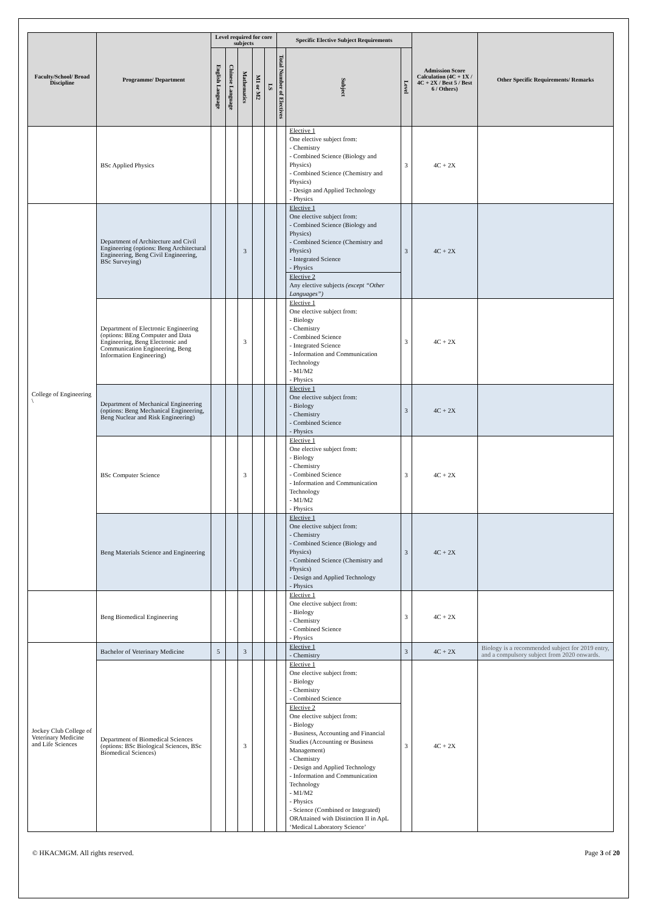| Faculty/School/ Broad Discipline | Programme/ Department | Level required for core subjects | | | | | Specific Elective Subject Requirements | | | Admission Score Calculation (4C + 1X / 4C + 2X / Best 5 / Best 6 / Others) | Other Specific Requirements/ Remarks |
| --- | --- | --- | --- | --- | --- | --- | --- | --- | --- | --- | --- |
| | | English Language | Chinese Language | Mathematics | M1 or M2 | LS | Total Number of Electives | Subject | Level | | |
| | BSc Applied Physics | | | | | | | Elective 1 One elective subject from: - Chemistry - Combined Science (Biology and Physics) - Combined Science (Chemistry and Physics) - Design and Applied Technology - Physics | 3 | 4C + 2X | |
| College of Engineering \ | Department of Architecture and Civil Engineering (options: Beng Architectural Engineering, Beng Civil Engineering, BSc Surveying) | | | 3 | | | | Elective 1 One elective subject from: - Combined Science (Biology and Physics) - Combined Science (Chemistry and Physics) - Integrated Science - Physics | 3 | 4C + 2X | |
| | | | | | | | | Elective 2 Any elective subjects (except “Other Languages”) | | | |
| | Department of Electronic Engineering (options: BEng Computer and Data Engineering, Beng Electronic and Communication Engineering, Beng Information Engineering) | | | 3 | | | | Elective 1 One elective subject from: - Biology - Chemistry - Combined Science - Integrated Science - Information and Communication Technology - M1/M2 - Physics | 3 | 4C + 2X | |
| | Department of Mechanical Engineering (options: Beng Mechanical Engineering, Beng Nuclear and Risk Engineering) | | | | | | | Elective 1 One elective subject from: - Biology - Chemistry - Combined Science - Physics | 3 | 4C + 2X | |
| | BSc Computer Science | | | 3 | | | | Elective 1 One elective subject from: - Biology - Chemistry - Combined Science - Information and Communication Technology - M1/M2 - Physics | 3 | 4C + 2X | |
| | Beng Materials Science and Engineering | | | | | | | Elective 1 One elective subject from: - Chemistry - Combined Science (Biology and Physics) - Combined Science (Chemistry and Physics) - Design and Applied Technology - Physics | 3 | 4C + 2X | |
| | Beng Biomedical Engineering | | | | | | | Elective 1 One elective subject from: - Biology - Chemistry - Combined Science - Physics | 3 | 4C + 2X | |
| Jockey Club College of Veterinary Medicine and Life Sciences | Bachelor of Veterinary Medicine | 5 | | 3 | | | | Elective 1 - Chemistry | 3 | 4C + 2X | Biology is a recommended subject for 2019 entry, and a compulsory subject from 2020 onwards. |
| | Department of Biomedical Sciences (options: BSc Biological Sciences, BSc Biomedical Sciences) | | | 3 | | | | Elective 1 One elective subject from: - Biology - Chemistry - Combined Science | 3 | 4C + 2X | |
| | | | | | | | | Elective 2 One elective subject from: - Biology - Business, Accounting and Financial Studies (Accounting or Business Management) - Chemistry - Design and Applied Technology - Information and Communication Technology - M1/M2 - Physics - Science (Combined or Integrated) ORAttained with Distinction II in ApL ‘Medical Laboratory Science’ | | | |
© HKACMGM. All rights reserved. Page 3 of 20